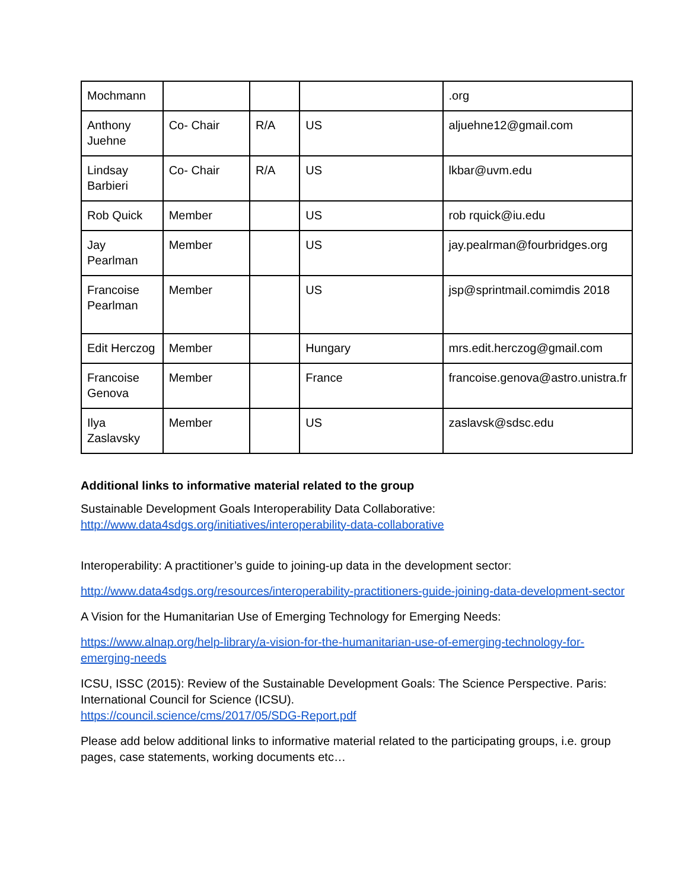| Mochmann | | | | .org |
| Anthony Juehne | Co- Chair | R/A | US | aljuehne12@gmail.com |
| Lindsay Barbieri | Co- Chair | R/A | US | lkbar@uvm.edu |
| Rob Quick | Member | | US | rob rquick@iu.edu |
| Jay Pearlman | Member | | US | jay.pealrman@fourbridges.org |
| Francoise Pearlman | Member | | US | jsp@sprintmail.comimdis 2018 |
| Edit Herczog | Member | | Hungary | mrs.edit.herczog@gmail.com |
| Francoise Genova | Member | | France | francoise.genova@astro.unistra.fr |
| Ilya Zaslavsky | Member | | US | zaslavsk@sdsc.edu |
Additional links to informative material related to the group
Sustainable Development Goals Interoperability Data Collaborative:
http://www.data4sdgs.org/initiatives/interoperability-data-collaborative
Interoperability: A practitioner’s guide to joining-up data in the development sector:
http://www.data4sdgs.org/resources/interoperability-practitioners-guide-joining-data-development-sector
A Vision for the Humanitarian Use of Emerging Technology for Emerging Needs:
https://www.alnap.org/help-library/a-vision-for-the-humanitarian-use-of-emerging-technology-for-emerging-needs
ICSU, ISSC (2015): Review of the Sustainable Development Goals: The Science Perspective. Paris: International Council for Science (ICSU).
https://council.science/cms/2017/05/SDG-Report.pdf
Please add below additional links to informative material related to the participating groups, i.e. group pages, case statements, working documents etc…